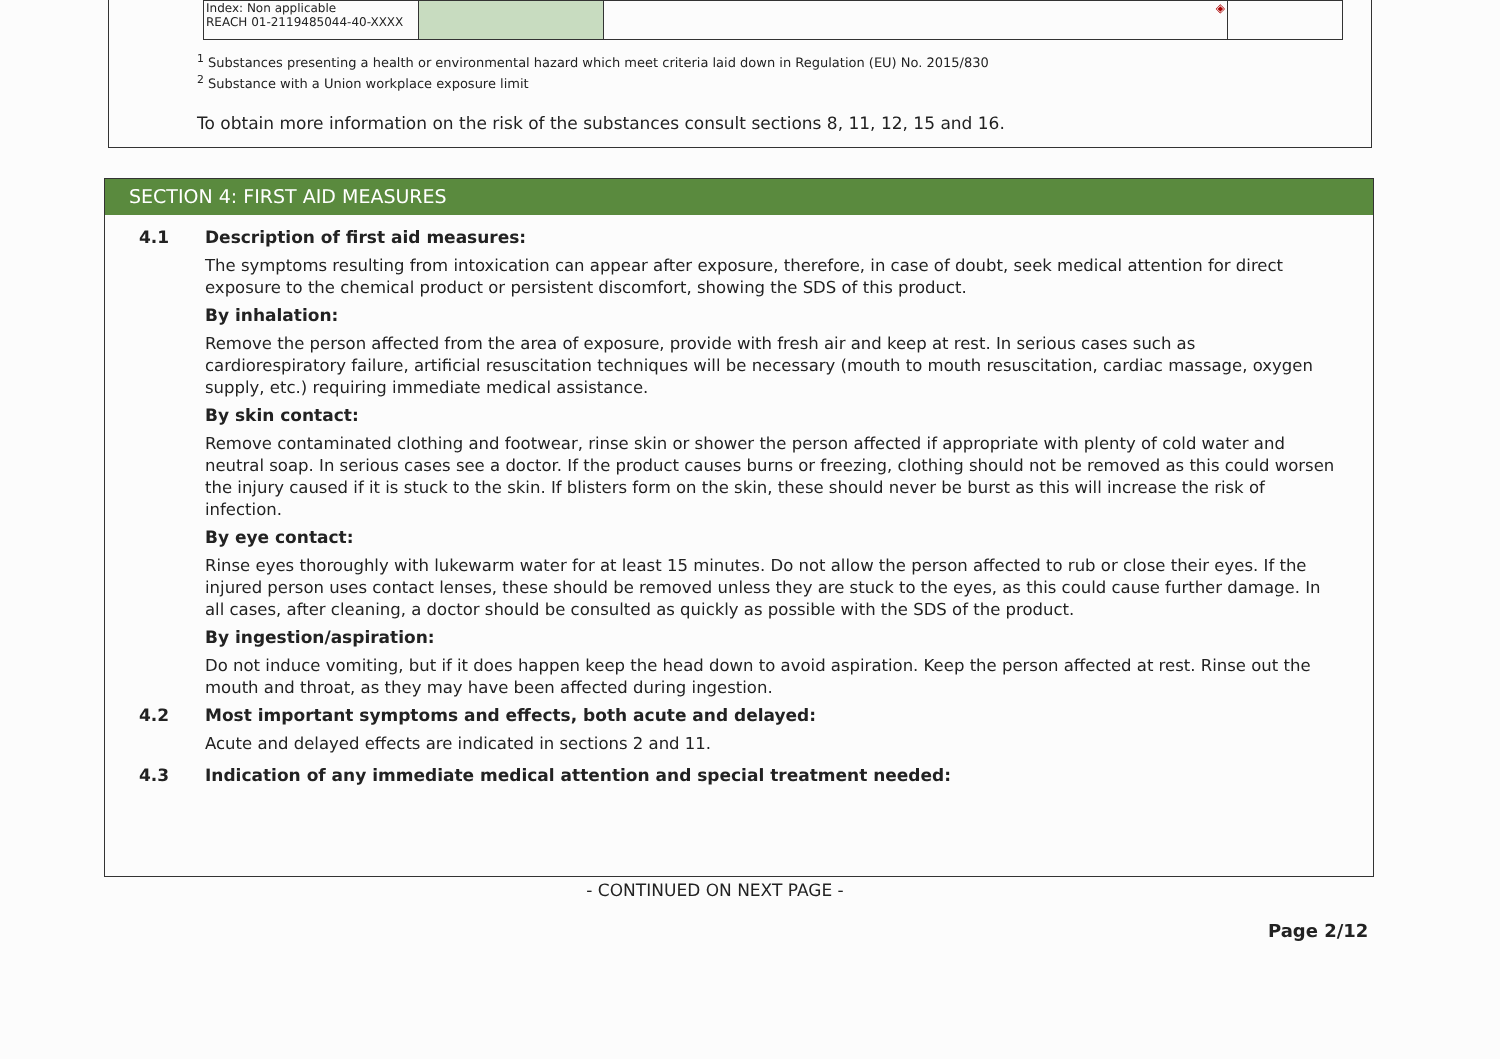| Index: Non applicable REACH 01-2119485044-40-XXXX | | ◈ | |
<sup>1</sup> Substances presenting a health or environmental hazard which meet criteria laid down in Regulation (EU) No. 2015/830
<sup>2</sup> Substance with a Union workplace exposure limit
To obtain more information on the risk of the substances consult sections 8, 11, 12, 15 and 16.
SECTION 4: FIRST AID MEASURES
4.1 Description of first aid measures:
The symptoms resulting from intoxication can appear after exposure, therefore, in case of doubt, seek medical attention for direct exposure to the chemical product or persistent discomfort, showing the SDS of this product.
By inhalation:
Remove the person affected from the area of exposure, provide with fresh air and keep at rest. In serious cases such as cardiorespiratory failure, artificial resuscitation techniques will be necessary (mouth to mouth resuscitation, cardiac massage, oxygen supply, etc.) requiring immediate medical assistance.
By skin contact:
Remove contaminated clothing and footwear, rinse skin or shower the person affected if appropriate with plenty of cold water and neutral soap. In serious cases see a doctor. If the product causes burns or freezing, clothing should not be removed as this could worsen the injury caused if it is stuck to the skin. If blisters form on the skin, these should never be burst as this will increase the risk of infection.
By eye contact:
Rinse eyes thoroughly with lukewarm water for at least 15 minutes. Do not allow the person affected to rub or close their eyes. If the injured person uses contact lenses, these should be removed unless they are stuck to the eyes, as this could cause further damage. In all cases, after cleaning, a doctor should be consulted as quickly as possible with the SDS of the product.
By ingestion/aspiration:
Do not induce vomiting, but if it does happen keep the head down to avoid aspiration. Keep the person affected at rest. Rinse out the mouth and throat, as they may have been affected during ingestion.
4.2 Most important symptoms and effects, both acute and delayed:
Acute and delayed effects are indicated in sections 2 and 11.
4.3 Indication of any immediate medical attention and special treatment needed:
- CONTINUED ON NEXT PAGE -
Page 2/12